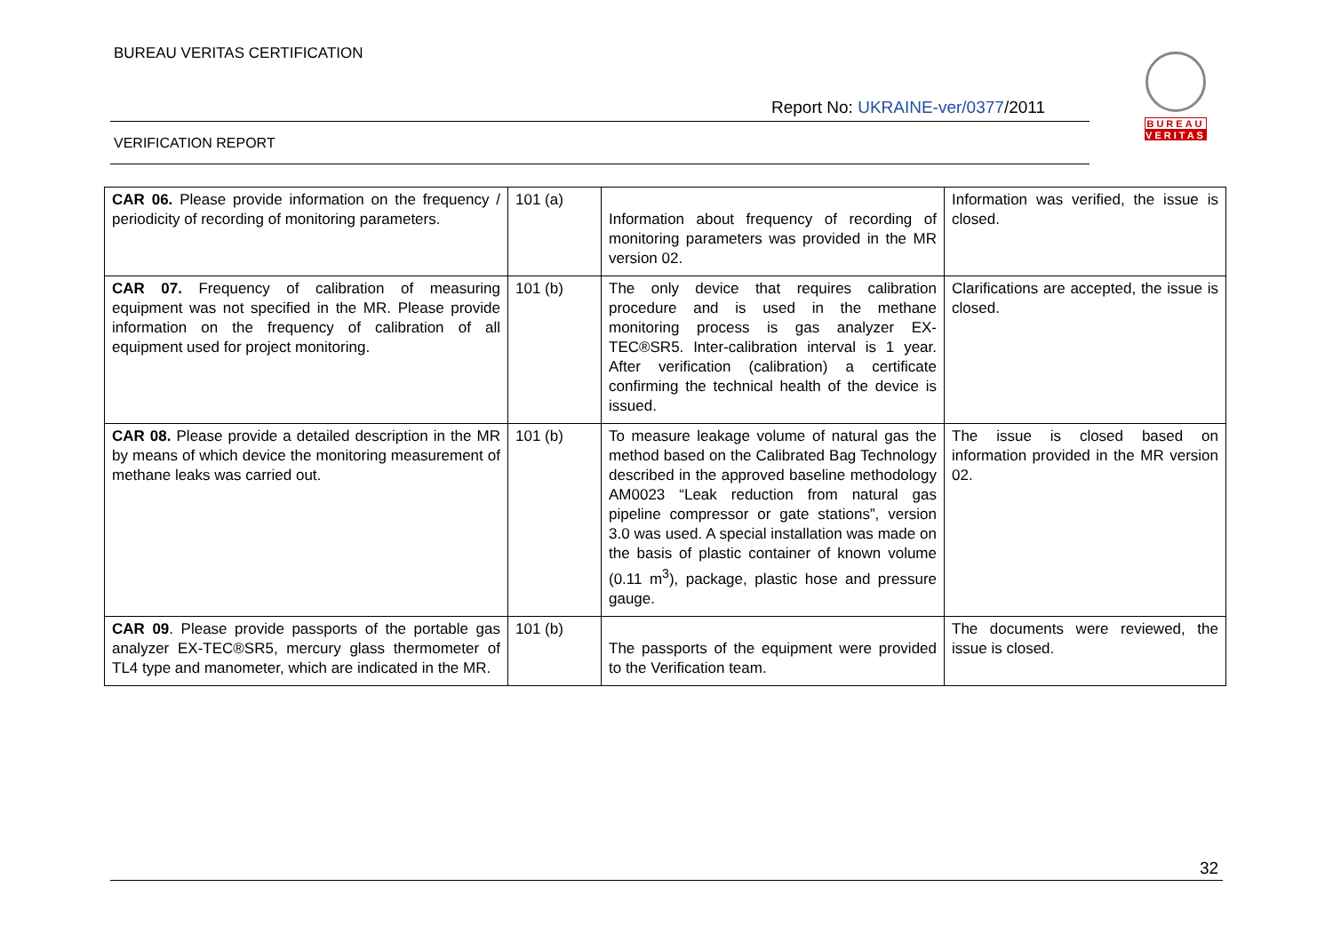BUREAU VERITAS CERTIFICATION
BUREAU
VERITAS
Report No: UKRAINE-ver/0377/2011
VERIFICATION REPORT
| CAR 06. Please provide information on the frequency / periodicity of recording of monitoring parameters. | 101 (a) | Information about frequency of recording of monitoring parameters was provided in the MR version 02. | Information was verified, the issue is closed. |
| CAR 07. Frequency of calibration of measuring equipment was not specified in the MR. Please provide information on the frequency of calibration of all equipment used for project monitoring. | 101 (b) | The only device that requires calibration procedure and is used in the methane monitoring process is gas analyzer EX-TEC®SR5. Inter-calibration interval is 1 year. After verification (calibration) a certificate confirming the technical health of the device is issued. | Clarifications are accepted, the issue is closed. |
| CAR 08. Please provide a detailed description in the MR by means of which device the monitoring measurement of methane leaks was carried out. | 101 (b) | To measure leakage volume of natural gas the method based on the Calibrated Bag Technology described in the approved baseline methodology AM0023 “Leak reduction from natural gas pipeline compressor or gate stations”, version 3.0 was used. A special installation was made on the basis of plastic container of known volume (0.11 m<sup>3</sup>), package, plastic hose and pressure gauge. | The issue is closed based on information provided in the MR version 02. |
| CAR 09 . Please provide passports of the portable gas analyzer EX-TEC®SR5, mercury glass thermometer of TL4 type and manometer, which are indicated in the MR. | 101 (b) | The passports of the equipment were provided to the Verification team. | The documents were reviewed, the issue is closed. |
32